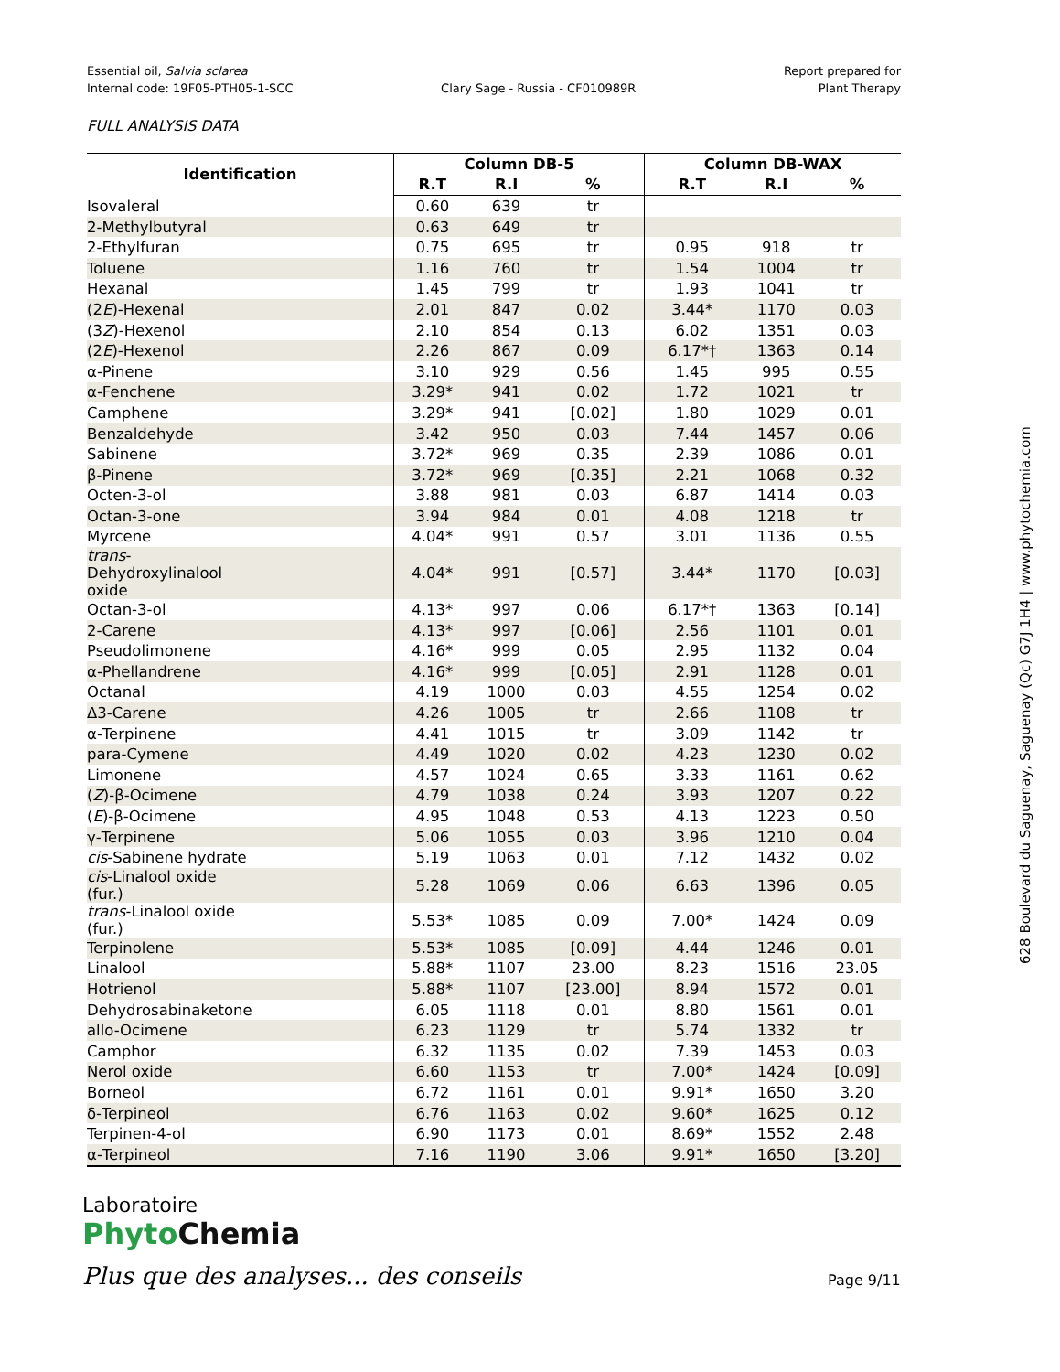Essential oil, Salvia sclarea
Internal code: 19F05-PTH05-1-SCC
Clary Sage - Russia - CF010989R
Report prepared for
Plant Therapy
FULL ANALYSIS DATA
| Identification | Column DB-5 | | | Column DB-WAX | | |
| --- | --- | --- | --- | --- | --- | --- |
| | R.T | R.I | % | R.T | R.I | % |
| Isovaleral | 0.60 | 639 | tr | | | |
| 2-Methylbutyral | 0.63 | 649 | tr | | | |
| 2-Ethylfuran | 0.75 | 695 | tr | 0.95 | 918 | tr |
| Toluene | 1.16 | 760 | tr | 1.54 | 1004 | tr |
| Hexanal | 1.45 | 799 | tr | 1.93 | 1041 | tr |
| (2 E )-Hexenal | 2.01 | 847 | 0.02 | 3.44* | 1170 | 0.03 |
| (3 Z )-Hexenol | 2.10 | 854 | 0.13 | 6.02 | 1351 | 0.03 |
| (2 E )-Hexenol | 2.26 | 867 | 0.09 | 6.17*† | 1363 | 0.14 |
| α-Pinene | 3.10 | 929 | 0.56 | 1.45 | 995 | 0.55 |
| α-Fenchene | 3.29* | 941 | 0.02 | 1.72 | 1021 | tr |
| Camphene | 3.29* | 941 | [0.02] | 1.80 | 1029 | 0.01 |
| Benzaldehyde | 3.42 | 950 | 0.03 | 7.44 | 1457 | 0.06 |
| Sabinene | 3.72* | 969 | 0.35 | 2.39 | 1086 | 0.01 |
| β-Pinene | 3.72* | 969 | [0.35] | 2.21 | 1068 | 0.32 |
| Octen-3-ol | 3.88 | 981 | 0.03 | 6.87 | 1414 | 0.03 |
| Octan-3-one | 3.94 | 984 | 0.01 | 4.08 | 1218 | tr |
| Myrcene | 4.04* | 991 | 0.57 | 3.01 | 1136 | 0.55 |
| trans - Dehydroxylinalool oxide | 4.04* | 991 | [0.57] | 3.44* | 1170 | [0.03] |
| Octan-3-ol | 4.13* | 997 | 0.06 | 6.17*† | 1363 | [0.14] |
| 2-Carene | 4.13* | 997 | [0.06] | 2.56 | 1101 | 0.01 |
| Pseudolimonene | 4.16* | 999 | 0.05 | 2.95 | 1132 | 0.04 |
| α-Phellandrene | 4.16* | 999 | [0.05] | 2.91 | 1128 | 0.01 |
| Octanal | 4.19 | 1000 | 0.03 | 4.55 | 1254 | 0.02 |
| Δ3-Carene | 4.26 | 1005 | tr | 2.66 | 1108 | tr |
| α-Terpinene | 4.41 | 1015 | tr | 3.09 | 1142 | tr |
| para-Cymene | 4.49 | 1020 | 0.02 | 4.23 | 1230 | 0.02 |
| Limonene | 4.57 | 1024 | 0.65 | 3.33 | 1161 | 0.62 |
| ( Z )-β-Ocimene | 4.79 | 1038 | 0.24 | 3.93 | 1207 | 0.22 |
| ( E )-β-Ocimene | 4.95 | 1048 | 0.53 | 4.13 | 1223 | 0.50 |
| γ-Terpinene | 5.06 | 1055 | 0.03 | 3.96 | 1210 | 0.04 |
| cis -Sabinene hydrate | 5.19 | 1063 | 0.01 | 7.12 | 1432 | 0.02 |
| cis -Linalool oxide (fur.) | 5.28 | 1069 | 0.06 | 6.63 | 1396 | 0.05 |
| trans -Linalool oxide (fur.) | 5.53* | 1085 | 0.09 | 7.00* | 1424 | 0.09 |
| Terpinolene | 5.53* | 1085 | [0.09] | 4.44 | 1246 | 0.01 |
| Linalool | 5.88* | 1107 | 23.00 | 8.23 | 1516 | 23.05 |
| Hotrienol | 5.88* | 1107 | [23.00] | 8.94 | 1572 | 0.01 |
| Dehydrosabinaketone | 6.05 | 1118 | 0.01 | 8.80 | 1561 | 0.01 |
| allo-Ocimene | 6.23 | 1129 | tr | 5.74 | 1332 | tr |
| Camphor | 6.32 | 1135 | 0.02 | 7.39 | 1453 | 0.03 |
| Nerol oxide | 6.60 | 1153 | tr | 7.00* | 1424 | [0.09] |
| Borneol | 6.72 | 1161 | 0.01 | 9.91* | 1650 | 3.20 |
| δ-Terpineol | 6.76 | 1163 | 0.02 | 9.60* | 1625 | 0.12 |
| Terpinen-4-ol | 6.90 | 1173 | 0.01 | 8.69* | 1552 | 2.48 |
| α-Terpineol | 7.16 | 1190 | 3.06 | 9.91* | 1650 | [3.20] |
628 Boulevard du Saguenay, Saguenay (Qc) G7J 1H4 | www.phytochemia.com
Laboratoire
Phyto Chemia
Plus que des analyses... des conseils
Page 9/11